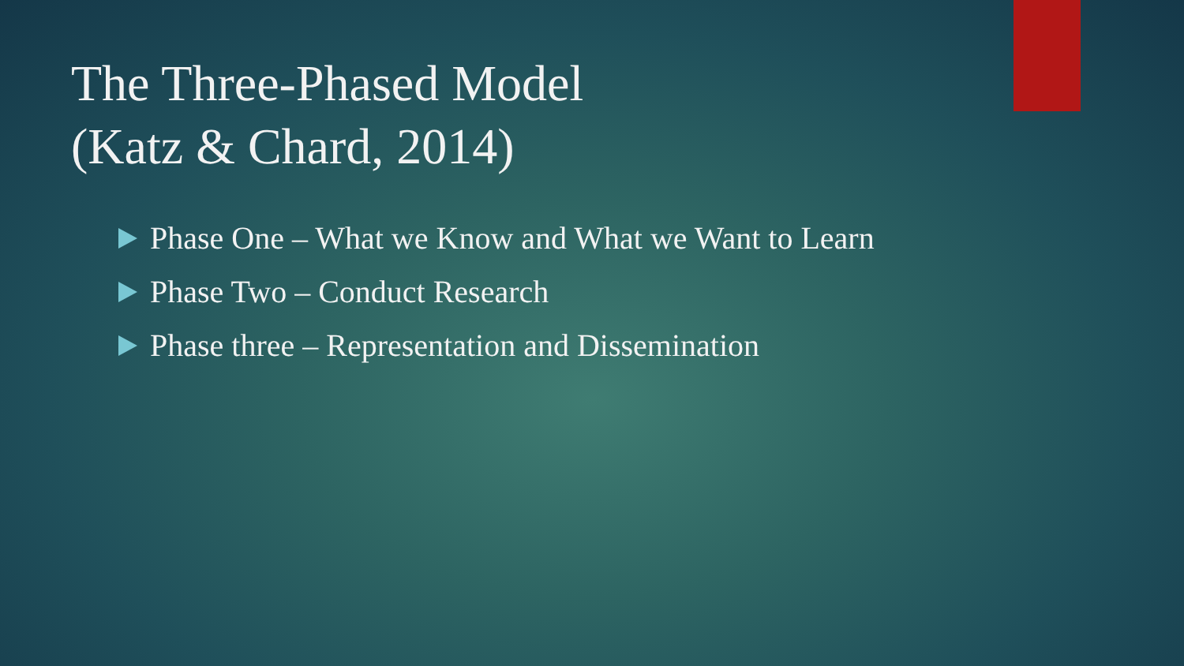The Three-Phased Model
(Katz & Chard, 2014)
Phase One – What we Know and What we Want to Learn
Phase Two – Conduct Research
Phase three – Representation and Dissemination